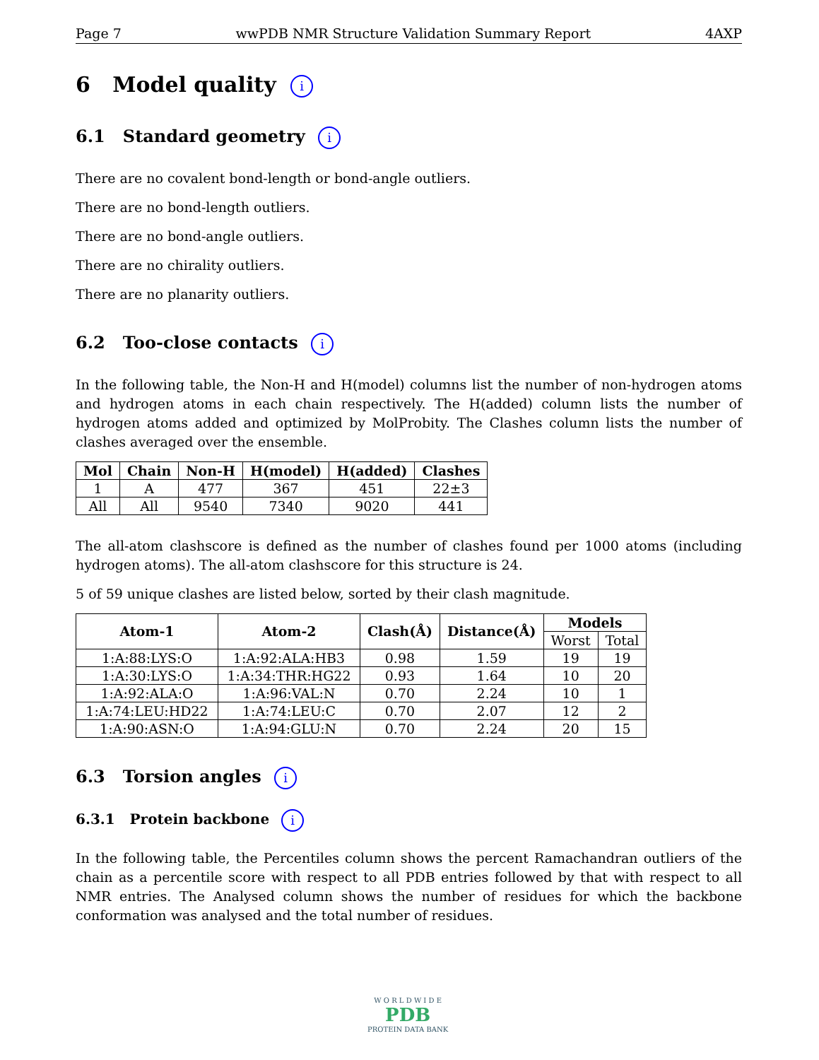Page 7 wwPDB NMR Structure Validation Summary Report 4AXP
6 Model quality i
6.1 Standard geometry i
There are no covalent bond-length or bond-angle outliers.
There are no bond-length outliers.
There are no bond-angle outliers.
There are no chirality outliers.
There are no planarity outliers.
6.2 Too-close contacts i
In the following table, the Non-H and H(model) columns list the number of non-hydrogen atoms and hydrogen atoms in each chain respectively. The H(added) column lists the number of hydrogen atoms added and optimized by MolProbity. The Clashes column lists the number of clashes averaged over the ensemble.
| Mol | Chain | Non-H | H(model) | H(added) | Clashes |
| --- | --- | --- | --- | --- | --- |
| 1 | A | 477 | 367 | 451 | 22±3 |
| All | All | 9540 | 7340 | 9020 | 441 |
The all-atom clashscore is defined as the number of clashes found per 1000 atoms (including hydrogen atoms). The all-atom clashscore for this structure is 24.
5 of 59 unique clashes are listed below, sorted by their clash magnitude.
| Atom-1 | Atom-2 | Clash(Å) | Distance(Å) | Models | |
| --- | --- | --- | --- | --- | --- |
| | | | | Worst | Total |
| 1:A:88:LYS:O | 1:A:92:ALA:HB3 | 0.98 | 1.59 | 19 | 19 |
| 1:A:30:LYS:O | 1:A:34:THR:HG22 | 0.93 | 1.64 | 10 | 20 |
| 1:A:92:ALA:O | 1:A:96:VAL:N | 0.70 | 2.24 | 10 | 1 |
| 1:A:74:LEU:HD22 | 1:A:74:LEU:C | 0.70 | 2.07 | 12 | 2 |
| 1:A:90:ASN:O | 1:A:94:GLU:N | 0.70 | 2.24 | 20 | 15 |
6.3 Torsion angles i
6.3.1 Protein backbone i
In the following table, the Percentiles column shows the percent Ramachandran outliers of the chain as a percentile score with respect to all PDB entries followed by that with respect to all NMR entries. The Analysed column shows the number of residues for which the backbone conformation was analysed and the total number of residues.
W O R L D W I D E
PDB
PROTEIN DATA BANK